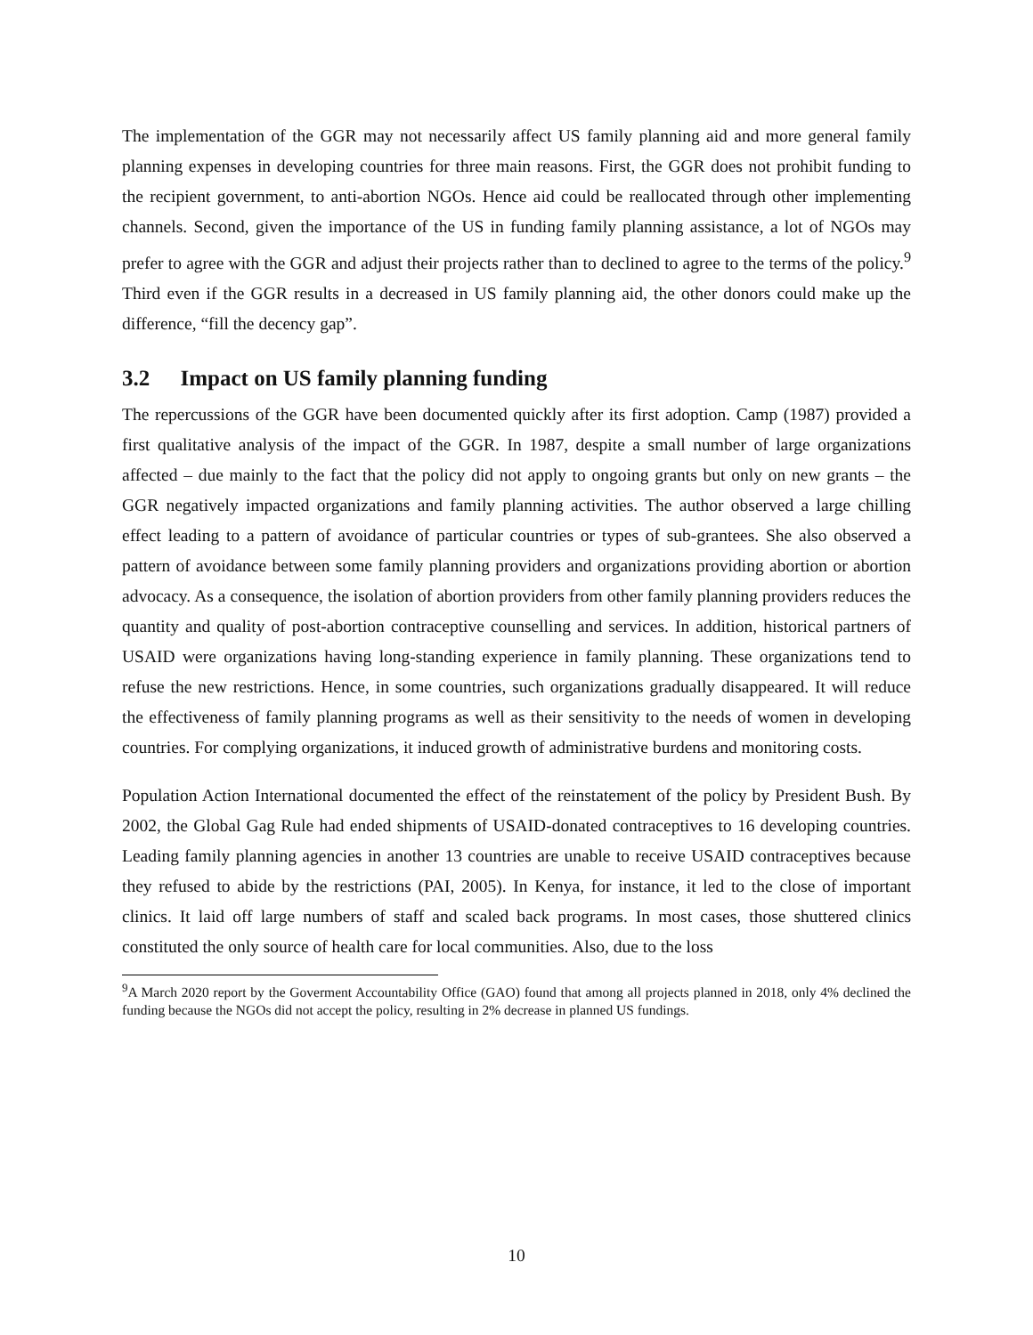The implementation of the GGR may not necessarily affect US family planning aid and more general family planning expenses in developing countries for three main reasons. First, the GGR does not prohibit funding to the recipient government, to anti-abortion NGOs. Hence aid could be reallocated through other implementing channels. Second, given the importance of the US in funding family planning assistance, a lot of NGOs may prefer to agree with the GGR and adjust their projects rather than to declined to agree to the terms of the policy.<sup>9</sup> Third even if the GGR results in a decreased in US family planning aid, the other donors could make up the difference, “fill the decency gap”.
3.2 Impact on US family planning funding
The repercussions of the GGR have been documented quickly after its first adoption. Camp (1987) provided a first qualitative analysis of the impact of the GGR. In 1987, despite a small number of large organizations affected – due mainly to the fact that the policy did not apply to ongoing grants but only on new grants – the GGR negatively impacted organizations and family planning activities. The author observed a large chilling effect leading to a pattern of avoidance of particular countries or types of sub-grantees. She also observed a pattern of avoidance between some family planning providers and organizations providing abortion or abortion advocacy. As a consequence, the isolation of abortion providers from other family planning providers reduces the quantity and quality of post-abortion contraceptive counselling and services. In addition, historical partners of USAID were organizations having long-standing experience in family planning. These organizations tend to refuse the new restrictions. Hence, in some countries, such organizations gradually disappeared. It will reduce the effectiveness of family planning programs as well as their sensitivity to the needs of women in developing countries. For complying organizations, it induced growth of administrative burdens and monitoring costs.
Population Action International documented the effect of the reinstatement of the policy by President Bush. By 2002, the Global Gag Rule had ended shipments of USAID-donated contraceptives to 16 developing countries. Leading family planning agencies in another 13 countries are unable to receive USAID contraceptives because they refused to abide by the restrictions (PAI, 2005). In Kenya, for instance, it led to the close of important clinics. It laid off large numbers of staff and scaled back programs. In most cases, those shuttered clinics constituted the only source of health care for local communities. Also, due to the loss
<sup>9</sup> A March 2020 report by the Goverment Accountability Office (GAO) found that among all projects planned in 2018, only 4% declined the funding because the NGOs did not accept the policy, resulting in 2% decrease in planned US fundings.
10